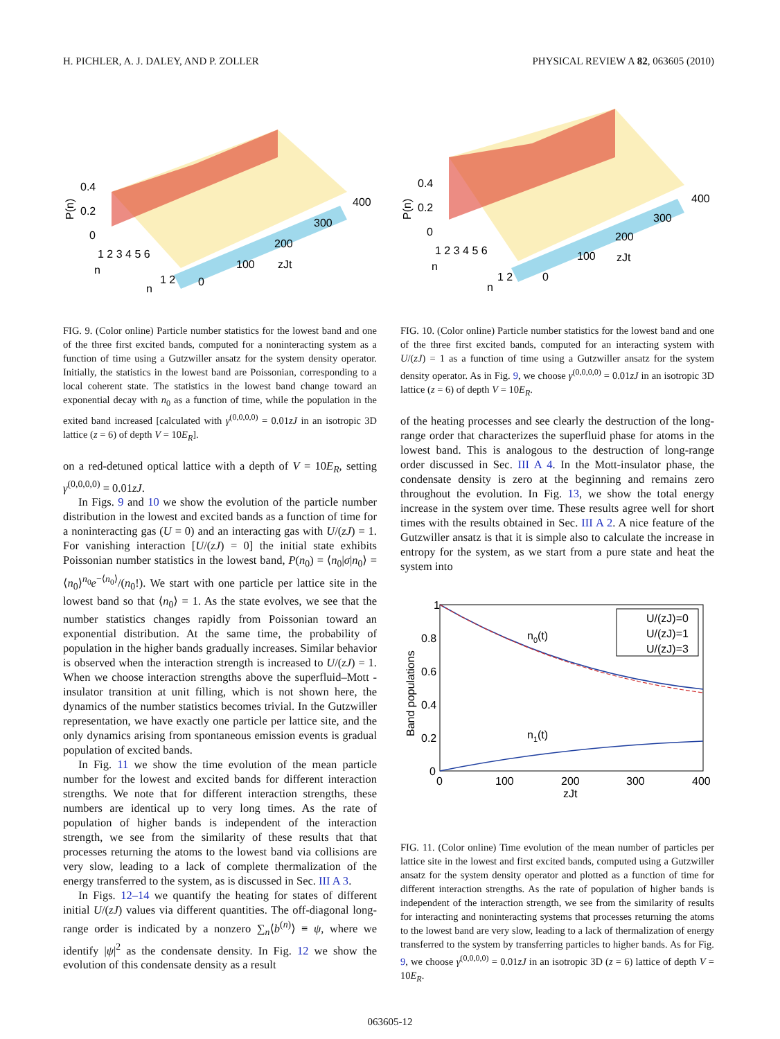H. PICHLER, A. J. DALEY, AND P. ZOLLER PHYSICAL REVIEW A 82, 063605 (2010)
0.4
0.2
0
1 2 3 4 5 6
n
n
1 2
0
100
200
300
400
zJt
P(n)
FIG. 9. (Color online) Particle number statistics for the lowest band and one of the three first excited bands, computed for a noninteracting system as a function of time using a Gutzwiller ansatz for the system density operator. Initially, the statistics in the lowest band are Poissonian, corresponding to a local coherent state. The statistics in the lowest band change toward an exponential decay with n<sub>0</sub> as a function of time, while the population in the exited band increased [calculated with γ<sup>(0,0,0,0)</sup> = 0.01zJ in an isotropic 3D lattice (z = 6) of depth V = 10E<sub>R</sub>].
on a red-detuned optical lattice with a depth of V = 10E<sub>R</sub>, setting γ<sup>(0,0,0,0)</sup> = 0.01zJ.
In Figs. 9 and 10 we show the evolution of the particle number distribution in the lowest and excited bands as a function of time for a noninteracting gas (U = 0) and an interacting gas with U/(zJ) = 1. For vanishing interaction [U/(zJ) = 0] the initial state exhibits Poissonian number statistics in the lowest band, P(n<sub>0</sub>) = ⟨n<sub>0</sub>|σ|n<sub>0</sub>⟩ = ⟨n<sub>0</sub>⟩<sup>n<sub>0</sub></sup>e<sup>−⟨n<sub>0</sub>⟩</sup>/(n<sub>0</sub>!). We start with one particle per lattice site in the lowest band so that ⟨n<sub>0</sub>⟩ = 1. As the state evolves, we see that the number statistics changes rapidly from Poissonian toward an exponential distribution. At the same time, the probability of population in the higher bands gradually increases. Similar behavior is observed when the interaction strength is increased to U/(zJ) = 1. When we choose interaction strengths above the superfluid–Mott -insulator transition at unit filling, which is not shown here, the dynamics of the number statistics becomes trivial. In the Gutzwiller representation, we have exactly one particle per lattice site, and the only dynamics arising from spontaneous emission events is gradual population of excited bands.
In Fig. 11 we show the time evolution of the mean particle number for the lowest and excited bands for different interaction strengths. We note that for different interaction strengths, these numbers are identical up to very long times. As the rate of population of higher bands is independent of the interaction strength, we see from the similarity of these results that that processes returning the atoms to the lowest band via collisions are very slow, leading to a lack of complete thermalization of the energy transferred to the system, as is discussed in Sec. III A 3.
In Figs. 12–14 we quantify the heating for states of different initial U/(zJ) values via different quantities. The off-diagonal long-range order is indicated by a nonzero ∑<sub>n</sub>⟨b<sup>(n)</sup>⟩ ≡ ψ, where we identify |ψ|<sup>2</sup> as the condensate density. In Fig. 12 we show the evolution of this condensate density as a result
0.4
0.2
0
1 2 3 4 5 6
n
n
1 2
0
100
200
300
400
zJt
P(n)
FIG. 10. (Color online) Particle number statistics for the lowest band and one of the three first excited bands, computed for an interacting system with U/(zJ) = 1 as a function of time using a Gutzwiller ansatz for the system density operator. As in Fig. 9, we choose γ<sup>(0,0,0,0)</sup> = 0.01zJ in an isotropic 3D lattice (z = 6) of depth V = 10E<sub>R</sub>.
of the heating processes and see clearly the destruction of the long-range order that characterizes the superfluid phase for atoms in the lowest band. This is analogous to the destruction of long-range order discussed in Sec. III A 4. In the Mott-insulator phase, the condensate density is zero at the beginning and remains zero throughout the evolution. In Fig. 13, we show the total energy increase in the system over time. These results agree well for short times with the results obtained in Sec. III A 2. A nice feature of the Gutzwiller ansatz is that it is simple also to calculate the increase in entropy for the system, as we start from a pure state and heat the system into
1
0.8
0.6
0.4
0.2
0
0
100
200
300
400
zJt
n0(t)
n1(t)
U/(zJ)=0
U/(zJ)=1
U/(zJ)=3
Band populations
FIG. 11. (Color online) Time evolution of the mean number of particles per lattice site in the lowest and first excited bands, computed using a Gutzwiller ansatz for the system density operator and plotted as a function of time for different interaction strengths. As the rate of population of higher bands is independent of the interaction strength, we see from the similarity of results for interacting and noninteracting systems that processes returning the atoms to the lowest band are very slow, leading to a lack of thermalization of energy transferred to the system by transferring particles to higher bands. As for Fig. 9, we choose γ<sup>(0,0,0,0)</sup> = 0.01zJ in an isotropic 3D (z = 6) lattice of depth V = 10E<sub>R</sub>.
063605-12